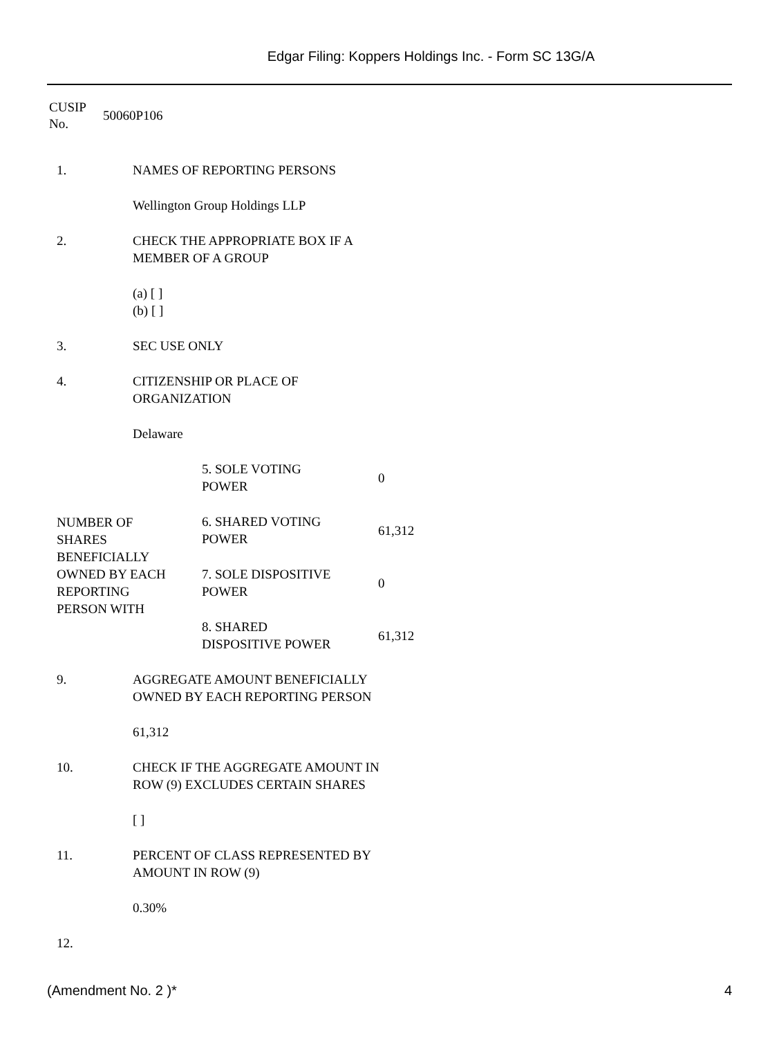Edgar Filing: Koppers Holdings Inc. - Form SC 13G/A
CUSIP
No.
50060P106
| 1. | NAMES OF REPORTING PERSONS |
| | Wellington Group Holdings LLP |
| 2. | CHECK THE APPROPRIATE BOX IF A MEMBER OF A GROUP |
| | (a) [ ] (b) [ ] |
| 3. | SEC USE ONLY |
| 4. | CITIZENSHIP OR PLACE OF ORGANIZATION |
| | Delaware |
| NUMBER OF SHARES BENEFICIALLY OWNED BY EACH REPORTING PERSON WITH | 5. SOLE VOTING POWER | 0 |
| | 6. SHARED VOTING POWER | 61,312 |
| | 7. SOLE DISPOSITIVE POWER | 0 |
| | 8. SHARED DISPOSITIVE POWER | 61,312 |
| 9. | AGGREGATE AMOUNT BENEFICIALLY OWNED BY EACH REPORTING PERSON |
| | 61,312 |
| 10. | CHECK IF THE AGGREGATE AMOUNT IN ROW (9) EXCLUDES CERTAIN SHARES |
| | [ ] |
| 11. | PERCENT OF CLASS REPRESENTED BY AMOUNT IN ROW (9) |
| | 0.30% |
| 12. | |
(Amendment No. 2 )* 4